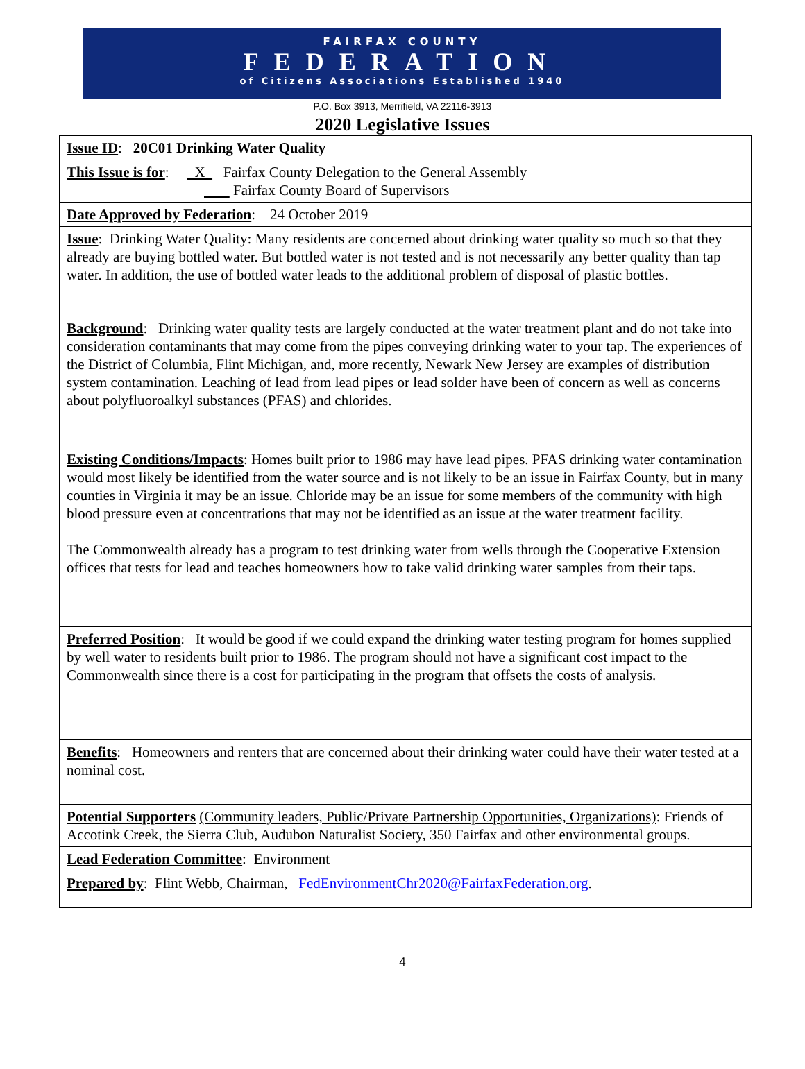FAIRFAX COUNTY
FEDERATION
of Citizens Associations Established 1940
P.O. Box 3913, Merrifield, VA 22116-3913
2020 Legislative Issues
| Issue ID : 20C01 Drinking Water Quality |
| This Issue is for : X Fairfax County Delegation to the General Assembly Fairfax County Board of Supervisors |
| Date Approved by Federation : 24 October 2019 |
| Issue : Drinking Water Quality: Many residents are concerned about drinking water quality so much so that they already are buying bottled water. But bottled water is not tested and is not necessarily any better quality than tap water. In addition, the use of bottled water leads to the additional problem of disposal of plastic bottles. |
| Background : Drinking water quality tests are largely conducted at the water treatment plant and do not take into consideration contaminants that may come from the pipes conveying drinking water to your tap. The experiences of the District of Columbia, Flint Michigan, and, more recently, Newark New Jersey are examples of distribution system contamination. Leaching of lead from lead pipes or lead solder have been of concern as well as concerns about polyfluoroalkyl substances (PFAS) and chlorides. |
| Existing Conditions/Impacts : Homes built prior to 1986 may have lead pipes. PFAS drinking water contamination would most likely be identified from the water source and is not likely to be an issue in Fairfax County, but in many counties in Virginia it may be an issue. Chloride may be an issue for some members of the community with high blood pressure even at concentrations that may not be identified as an issue at the water treatment facility. The Commonwealth already has a program to test drinking water from wells through the Cooperative Extension offices that tests for lead and teaches homeowners how to take valid drinking water samples from their taps. |
| Preferred Position : It would be good if we could expand the drinking water testing program for homes supplied by well water to residents built prior to 1986. The program should not have a significant cost impact to the Commonwealth since there is a cost for participating in the program that offsets the costs of analysis. |
| Benefits : Homeowners and renters that are concerned about their drinking water could have their water tested at a nominal cost. |
| Potential Supporters (Community leaders, Public/Private Partnership Opportunities, Organizations) : Friends of Accotink Creek, the Sierra Club, Audubon Naturalist Society, 350 Fairfax and other environmental groups. |
| Lead Federation Committee : Environment |
| Prepared by : Flint Webb, Chairman, FedEnvironmentChr2020@FairfaxFederation.org . |
4